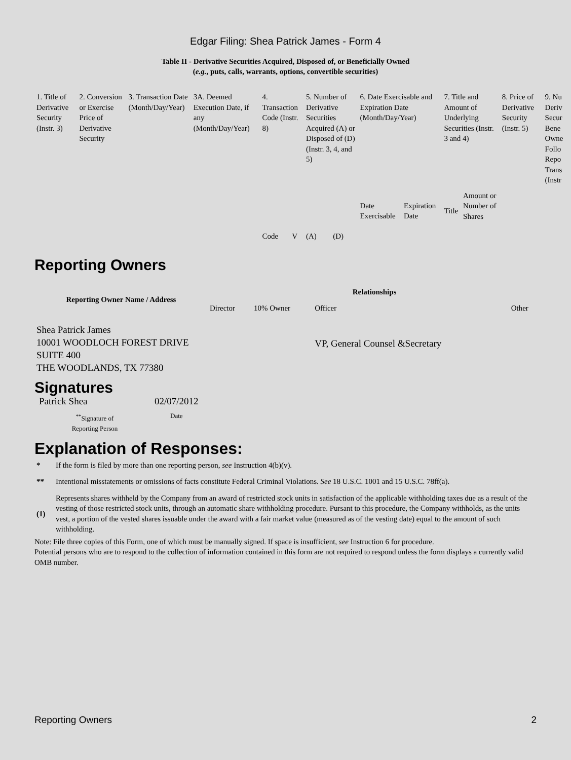Edgar Filing: Shea Patrick James - Form 4
Table II - Derivative Securities Acquired, Disposed of, or Beneficially Owned
(e.g., puts, calls, warrants, options, convertible securities)
| 1. Title of Derivative Security (Instr. 3) | 2. Conversion or Exercise Price of Derivative Security | 3. Transaction Date (Month/Day/Year) | 3A. Deemed Execution Date, if any (Month/Day/Year) | 4. Transaction Code (Instr. 8) | | 5. Number of Derivative Securities Acquired (A) or Disposed of (D) (Instr. 3, 4, and 5) | | 6. Date Exercisable and Expiration Date (Month/Day/Year) | | 7. Title and Amount of Underlying Securities (Instr. 3 and 4) | | 8. Price of Derivative Security (Instr. 5) | 9. Nu Deriv Secur Bene Owne Follo Repo Trans (Instr |
| | | | | Code | V | (A) | (D) | Date Exercisable | Expiration Date | Title | Amount or Number of Shares | | |
Reporting Owners
| Reporting Owner Name / Address | Relationships | | | |
| --- | --- | --- | --- | --- |
| | Director | 10% Owner | Officer | Other |
| Shea Patrick James 10001 WOODLOCH FOREST DRIVE SUITE 400 THE WOODLANDS, TX 77380 | | | VP, General Counsel &Secretary | |
Signatures
| Patrick Shea | 02/07/2012 |
| <sup>**</sup> Signature of Reporting Person | Date |
Explanation of Responses:
| * | If the form is filed by more than one reporting person, see Instruction 4(b)(v). |
| ** | Intentional misstatements or omissions of facts constitute Federal Criminal Violations. See 18 U.S.C. 1001 and 15 U.S.C. 78ff(a). |
| (1) | Represents shares withheld by the Company from an award of restricted stock units in satisfaction of the applicable withholding taxes due as a result of the vesting of those restricted stock units, through an automatic share withholding procedure. Pursant to this procedure, the Company withholds, as the units vest, a portion of the vested shares issuable under the award with a fair market value (measured as of the vesting date) equal to the amount of such withholding. |
Note: File three copies of this Form, one of which must be manually signed. If space is insufficient, see Instruction 6 for procedure.
Potential persons who are to respond to the collection of information contained in this form are not required to respond unless the form displays a currently valid OMB number.
Reporting Owners 2